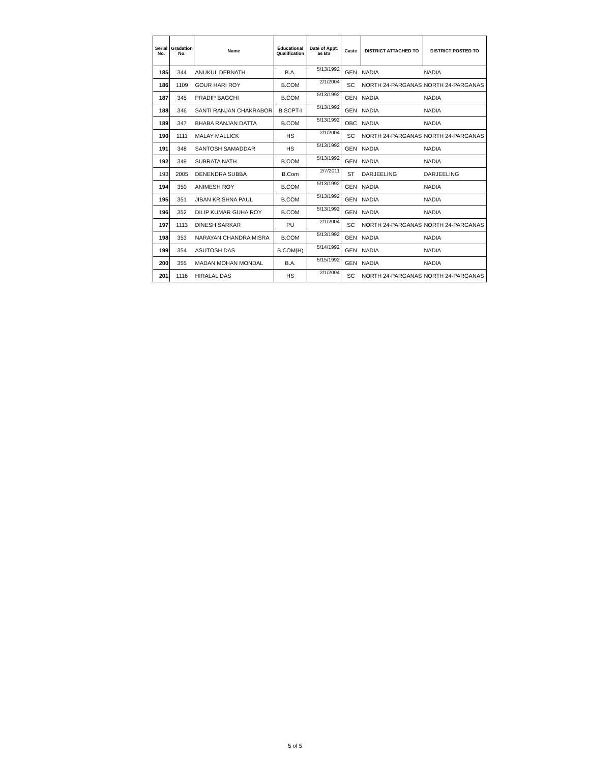| Serial No. | Gradation No. | Name | Educational Qualification | Date of Appt. as BS | Caste | DISTRICT ATTACHED TO | DISTRICT POSTED TO |
| --- | --- | --- | --- | --- | --- | --- | --- |
| 185 | 344 | ANUKUL DEBNATH | B.A. | 5/13/1992 | GEN | NADIA | NADIA |
| 186 | 1109 | GOUR HARI ROY | B.COM | 2/1/2004 | SC | NORTH 24-PARGANAS | NORTH 24-PARGANAS |
| 187 | 345 | PRADIP BAGCHI | B.COM | 5/13/1992 | GEN | NADIA | NADIA |
| 188 | 346 | SANTI RANJAN CHAKRABOR | B.SCPT-I | 5/13/1992 | GEN | NADIA | NADIA |
| 189 | 347 | BHABA RANJAN DATTA | B.COM | 5/13/1992 | OBC | NADIA | NADIA |
| 190 | 1111 | MALAY MALLICK | HS | 2/1/2004 | SC | NORTH 24-PARGANAS | NORTH 24-PARGANAS |
| 191 | 348 | SANTOSH SAMADDAR | HS | 5/13/1992 | GEN | NADIA | NADIA |
| 192 | 349 | SUBRATA NATH | B.COM | 5/13/1992 | GEN | NADIA | NADIA |
| 193 | 2005 | DENENDRA SUBBA | B.Com | 2/7/2011 | ST | DARJEELING | DARJEELING |
| 194 | 350 | ANIMESH ROY | B.COM | 5/13/1992 | GEN | NADIA | NADIA |
| 195 | 351 | JIBAN KRISHNA PAUL | B.COM | 5/13/1992 | GEN | NADIA | NADIA |
| 196 | 352 | DILIP KUMAR GUHA ROY | B.COM | 5/13/1992 | GEN | NADIA | NADIA |
| 197 | 1113 | DINESH SARKAR | PU | 2/1/2004 | SC | NORTH 24-PARGANAS | NORTH 24-PARGANAS |
| 198 | 353 | NARAYAN CHANDRA MISRA | B.COM | 5/13/1992 | GEN | NADIA | NADIA |
| 199 | 354 | ASUTOSH DAS | B.COM(H) | 5/14/1992 | GEN | NADIA | NADIA |
| 200 | 355 | MADAN MOHAN MONDAL | B.A. | 5/15/1992 | GEN | NADIA | NADIA |
| 201 | 1116 | HIRALAL DAS | HS | 2/1/2004 | SC | NORTH 24-PARGANAS | NORTH 24-PARGANAS |
5 of 5